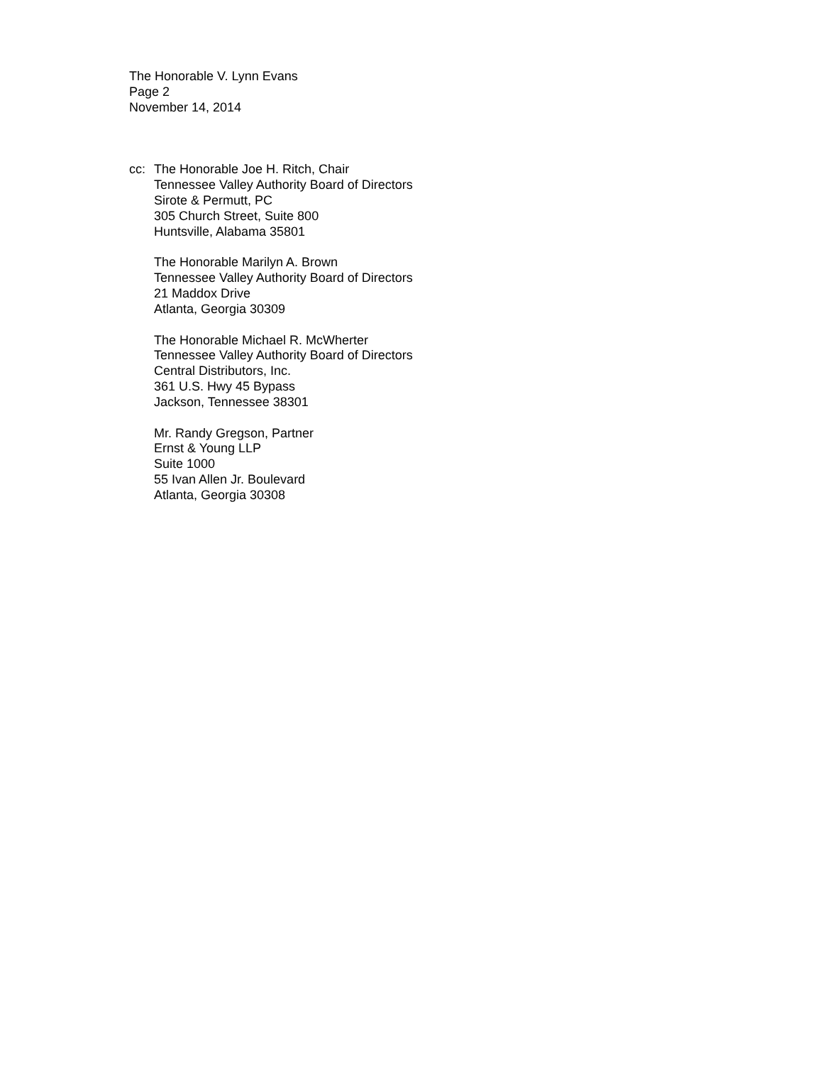The Honorable V. Lynn Evans
Page 2
November 14, 2014
cc: The Honorable Joe H. Ritch, Chair
Tennessee Valley Authority Board of Directors
Sirote & Permutt, PC
305 Church Street, Suite 800
Huntsville, Alabama 35801
The Honorable Marilyn A. Brown
Tennessee Valley Authority Board of Directors
21 Maddox Drive
Atlanta, Georgia 30309
The Honorable Michael R. McWherter
Tennessee Valley Authority Board of Directors
Central Distributors, Inc.
361 U.S. Hwy 45 Bypass
Jackson, Tennessee 38301
Mr. Randy Gregson, Partner
Ernst & Young LLP
Suite 1000
55 Ivan Allen Jr. Boulevard
Atlanta, Georgia 30308